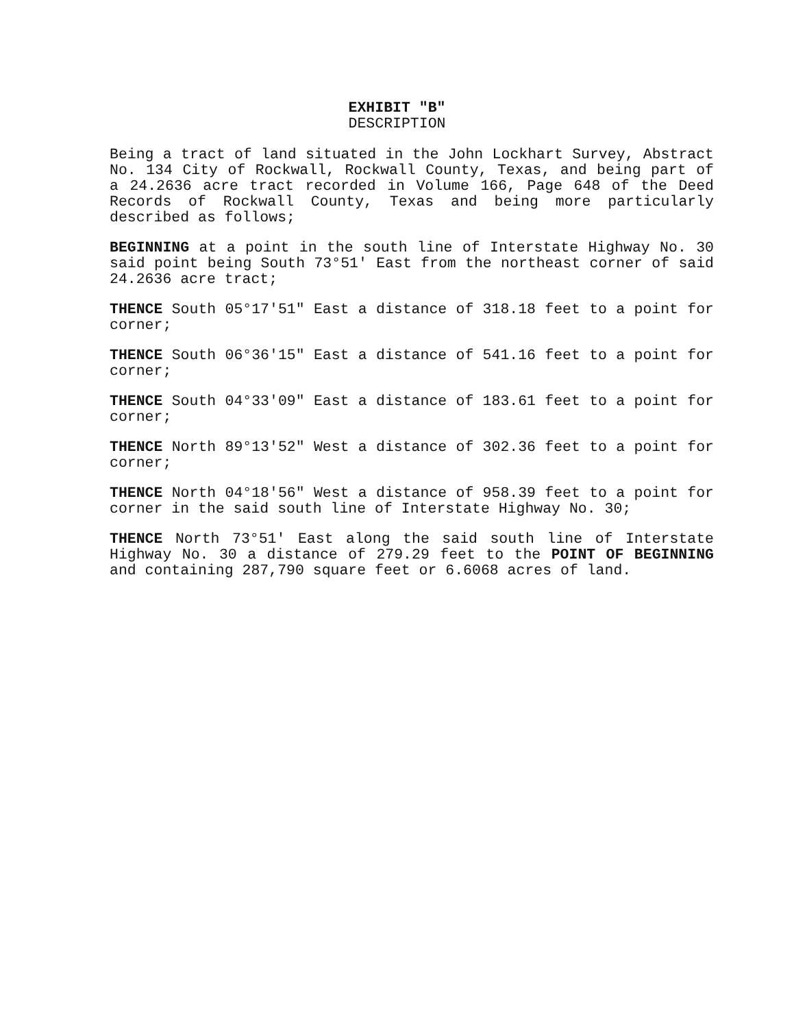EXHIBIT "B"
DESCRIPTION
Being a tract of land situated in the John Lockhart Survey, Abstract No. 134 City of Rockwall, Rockwall County, Texas, and being part of a 24.2636 acre tract recorded in Volume 166, Page 648 of the Deed Records of Rockwall County, Texas and being more particularly described as follows;
BEGINNING at a point in the south line of Interstate Highway No. 30 said point being South 73°51' East from the northeast corner of said 24.2636 acre tract;
THENCE South 05°17'51" East a distance of 318.18 feet to a point for corner;
THENCE South 06°36'15" East a distance of 541.16 feet to a point for corner;
THENCE South 04°33'09" East a distance of 183.61 feet to a point for corner;
THENCE North 89°13'52" West a distance of 302.36 feet to a point for corner;
THENCE North 04°18'56" West a distance of 958.39 feet to a point for corner in the said south line of Interstate Highway No. 30;
THENCE North 73°51' East along the said south line of Interstate Highway No. 30 a distance of 279.29 feet to the POINT OF BEGINNING and containing 287,790 square feet or 6.6068 acres of land.